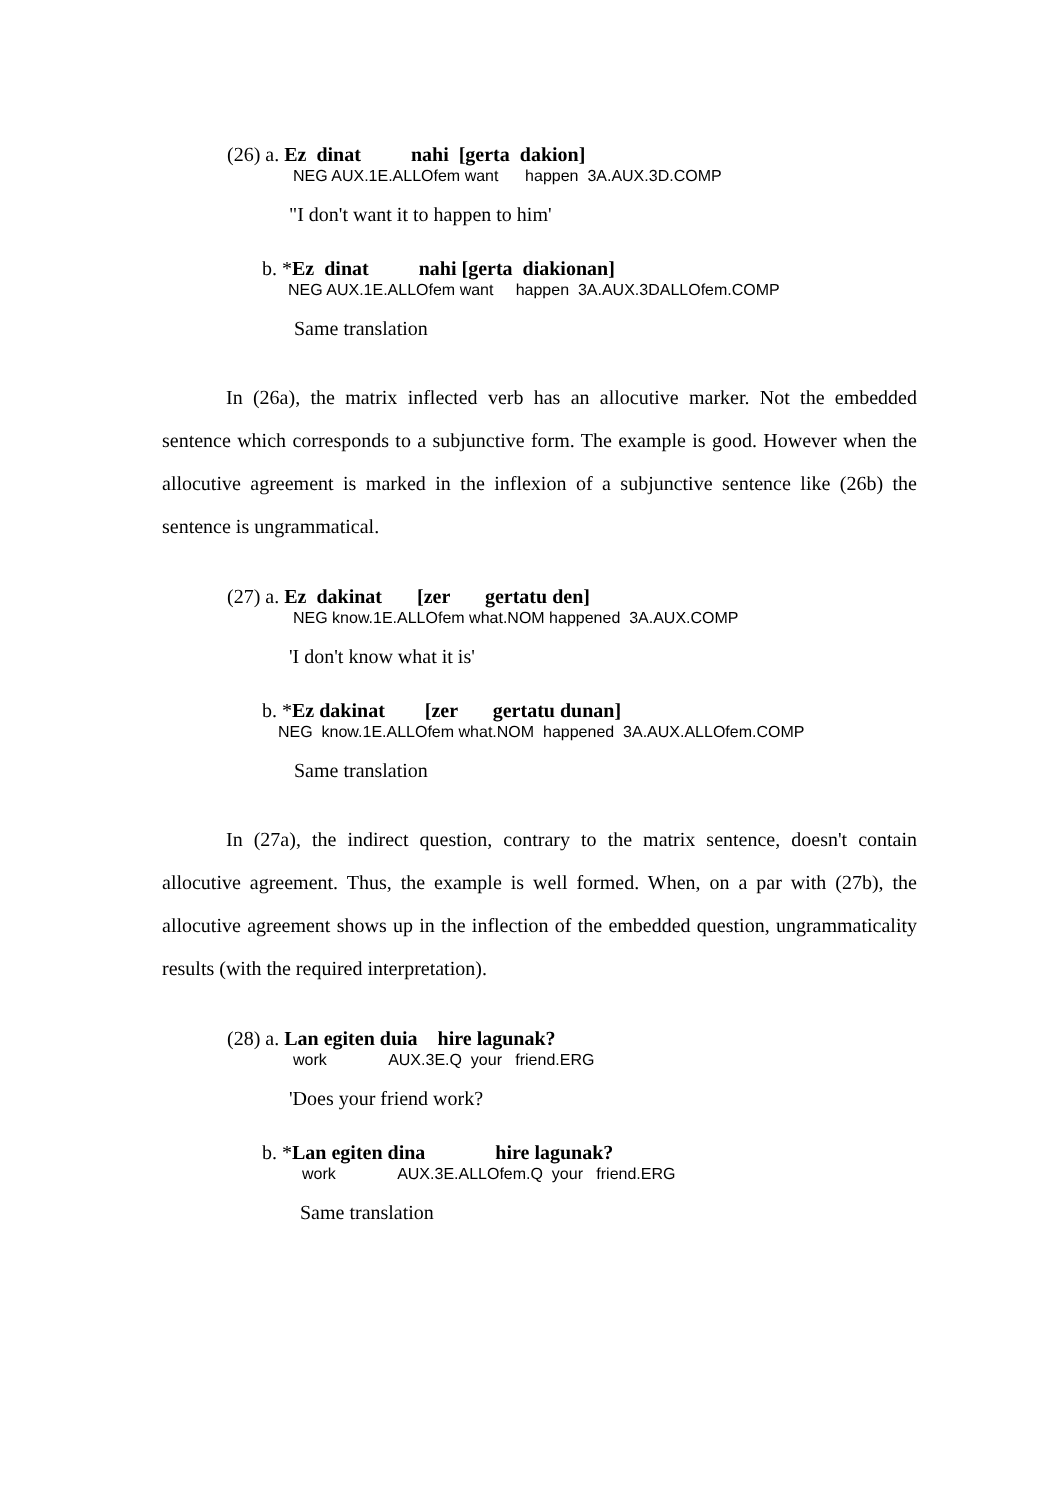(26) a. Ez  dinat          nahi  [gerta  dakion]
NEG AUX.1E.ALLOfem want happen 3A.AUX.3D.COMP
"I don't want it to happen to him'
b. *Ez  dinat          nahi [gerta  diakionan]
NEG AUX.1E.ALLOfem want happen 3A.AUX.3DALLOfem.COMP
Same translation
In (26a), the matrix inflected verb has an allocutive marker. Not the embedded sentence which corresponds to a subjunctive form. The example is good. However when the allocutive agreement is marked in the inflexion of a subjunctive sentence like (26b) the sentence is ungrammatical.
(27) a. Ez  dakinat       [zer       gertatu den]
NEG know.1E.ALLOfem what.NOM happened 3A.AUX.COMP
'I don't know what it is'
b. *Ez dakinat        [zer       gertatu dunan]
NEG know.1E.ALLOfem what.NOM happened 3A.AUX.ALLOfem.COMP
Same translation
In (27a), the indirect question, contrary to the matrix sentence, doesn't contain allocutive agreement. Thus, the example is well formed. When, on a par with (27b), the allocutive agreement shows up in the inflection of the embedded question, ungrammaticality results (with the required interpretation).
(28) a. Lan egiten duia    hire lagunak?
work AUX.3E.Q your friend.ERG
'Does your friend work?
b. *Lan egiten dina              hire lagunak?
work AUX.3E.ALLOfem.Q your friend.ERG
Same translation